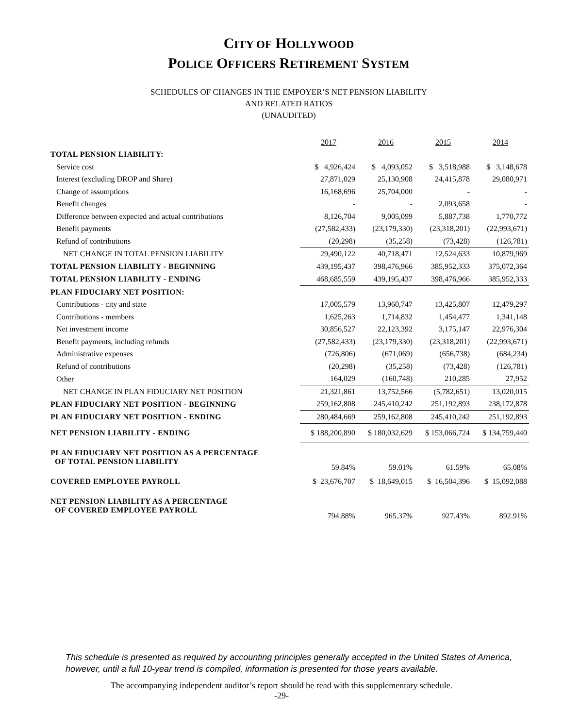CITY OF HOLLYWOOD
POLICE OFFICERS RETIREMENT SYSTEM
SCHEDULES OF CHANGES IN THE EMPOYER’S NET PENSION LIABILITY
AND RELATED RATIOS
(UNAUDITED)
| | 2017 | 2016 | 2015 | 2014 |
| --- | --- | --- | --- | --- |
| TOTAL PENSION LIABILITY: | | | | |
| Service cost | $ 4,926,424 | $ 4,093,052 | $ 3,518,988 | $ 3,148,678 |
| Interest (excluding DROP and Share) | 27,871,029 | 25,130,908 | 24,415,878 | 29,080,971 |
| Change of assumptions | 16,168,696 | 25,704,000 | - | - |
| Benefit changes | - | - | 2,093,658 | - |
| Difference between expected and actual contributions | 8,126,704 | 9,005,099 | 5,887,738 | 1,770,772 |
| Benefit payments | (27,582,433) | (23,179,330) | (23,318,201) | (22,993,671) |
| Refund of contributions | (20,298) | (35,258) | (73,428) | (126,781) |
| NET CHANGE IN TOTAL PENSION LIABILITY | 29,490,122 | 40,718,471 | 12,524,633 | 10,879,969 |
| TOTAL PENSION LIABILITY - BEGINNING | 439,195,437 | 398,476,966 | 385,952,333 | 375,072,364 |
| TOTAL PENSION LIABILITY - ENDING | 468,685,559 | 439,195,437 | 398,476,966 | 385,952,333 |
| PLAN FIDUCIARY NET POSITION: | | | | |
| Contributions - city and state | 17,005,579 | 13,960,747 | 13,425,807 | 12,479,297 |
| Contributions - members | 1,625,263 | 1,714,832 | 1,454,477 | 1,341,148 |
| Net investment income | 30,856,527 | 22,123,392 | 3,175,147 | 22,976,304 |
| Benefit payments, including refunds | (27,582,433) | (23,179,330) | (23,318,201) | (22,993,671) |
| Administrative expenses | (726,806) | (671,069) | (656,738) | (684,234) |
| Refund of contributions | (20,298) | (35,258) | (73,428) | (126,781) |
| Other | 164,029 | (160,748) | 210,285 | 27,952 |
| NET CHANGE IN PLAN FIDUCIARY NET POSITION | 21,321,861 | 13,752,566 | (5,782,651) | 13,020,015 |
| PLAN FIDUCIARY NET POSITION - BEGINNING | 259,162,808 | 245,410,242 | 251,192,893 | 238,172,878 |
| PLAN FIDUCIARY NET POSITION - ENDING | 280,484,669 | 259,162,808 | 245,410,242 | 251,192,893 |
| NET PENSION LIABILITY - ENDING | $ 188,200,890 | $ 180,032,629 | $ 153,066,724 | $ 134,759,440 |
| PLAN FIDUCIARY NET POSITION AS A PERCENTAGE OF TOTAL PENSION LIABILITY | 59.84% | 59.01% | 61.59% | 65.08% |
| COVERED EMPLOYEE PAYROLL | $ 23,676,707 | $ 18,649,015 | $ 16,504,396 | $ 15,092,088 |
| NET PENSION LIABILITY AS A PERCENTAGE OF COVERED EMPLOYEE PAYROLL | 794.88% | 965.37% | 927.43% | 892.91% |
This schedule is presented as required by accounting principles generally accepted in the United States of America, however, until a full 10-year trend is compiled, information is presented for those years available.
The accompanying independent auditor’s report should be read with this supplementary schedule.
-29-